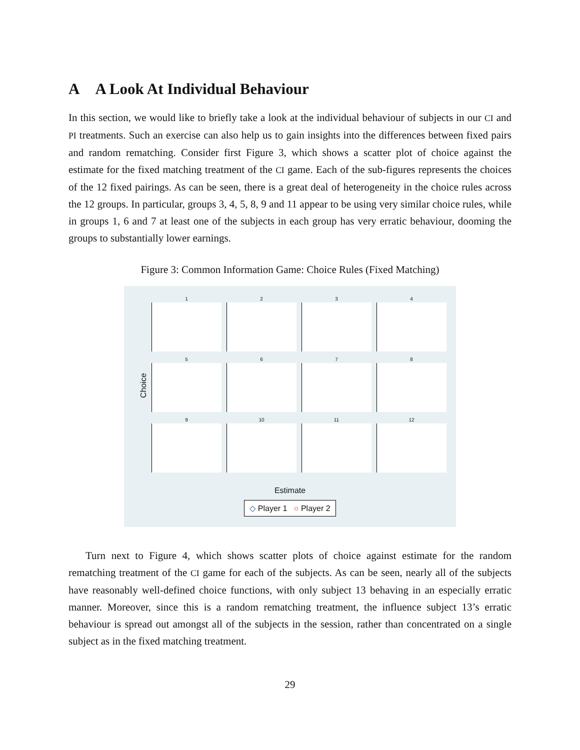A A Look At Individual Behaviour
In this section, we would like to briefly take a look at the individual behaviour of subjects in our CI and PI treatments. Such an exercise can also help us to gain insights into the differences between fixed pairs and random rematching. Consider first Figure 3, which shows a scatter plot of choice against the estimate for the fixed matching treatment of the CI game. Each of the sub-figures represents the choices of the 12 fixed pairings. As can be seen, there is a great deal of heterogeneity in the choice rules across the 12 groups. In particular, groups 3, 4, 5, 8, 9 and 11 appear to be using very similar choice rules, while in groups 1, 6 and 7 at least one of the subjects in each group has very erratic behaviour, dooming the groups to substantially lower earnings.
Figure 3: Common Information Game: Choice Rules (Fixed Matching)
Choice
1
2
3
4
5
6
7
8
9
10
11
12
Estimate
◇ Player 1 ○ Player 2
Turn next to Figure 4, which shows scatter plots of choice against estimate for the random rematching treatment of the CI game for each of the subjects. As can be seen, nearly all of the subjects have reasonably well-defined choice functions, with only subject 13 behaving in an especially erratic manner. Moreover, since this is a random rematching treatment, the influence subject 13’s erratic behaviour is spread out amongst all of the subjects in the session, rather than concentrated on a single subject as in the fixed matching treatment.
29